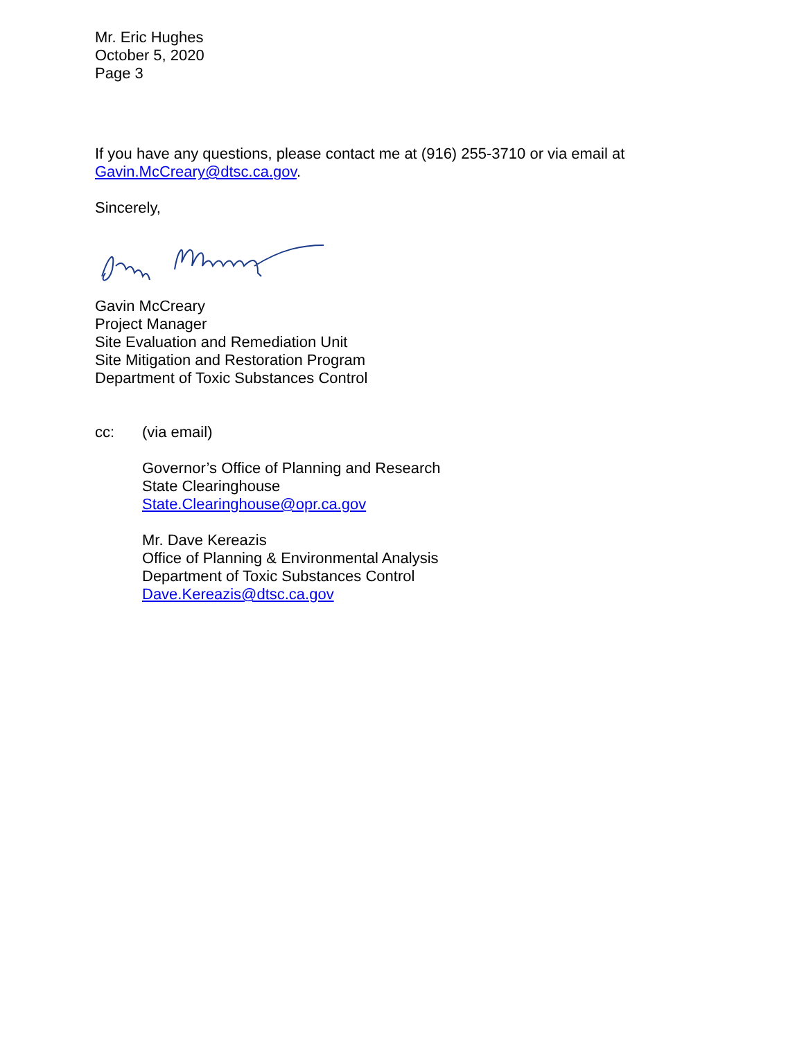Mr. Eric Hughes
October 5, 2020
Page 3
If you have any questions, please contact me at (916) 255-3710 or via email at
Gavin.McCreary@dtsc.ca.gov.
Sincerely,
Gavin McCreary
Project Manager
Site Evaluation and Remediation Unit
Site Mitigation and Restoration Program
Department of Toxic Substances Control
cc: (via email)
Governor’s Office of Planning and Research
State Clearinghouse
State.Clearinghouse@opr.ca.gov
Mr. Dave Kereazis
Office of Planning & Environmental Analysis
Department of Toxic Substances Control
Dave.Kereazis@dtsc.ca.gov